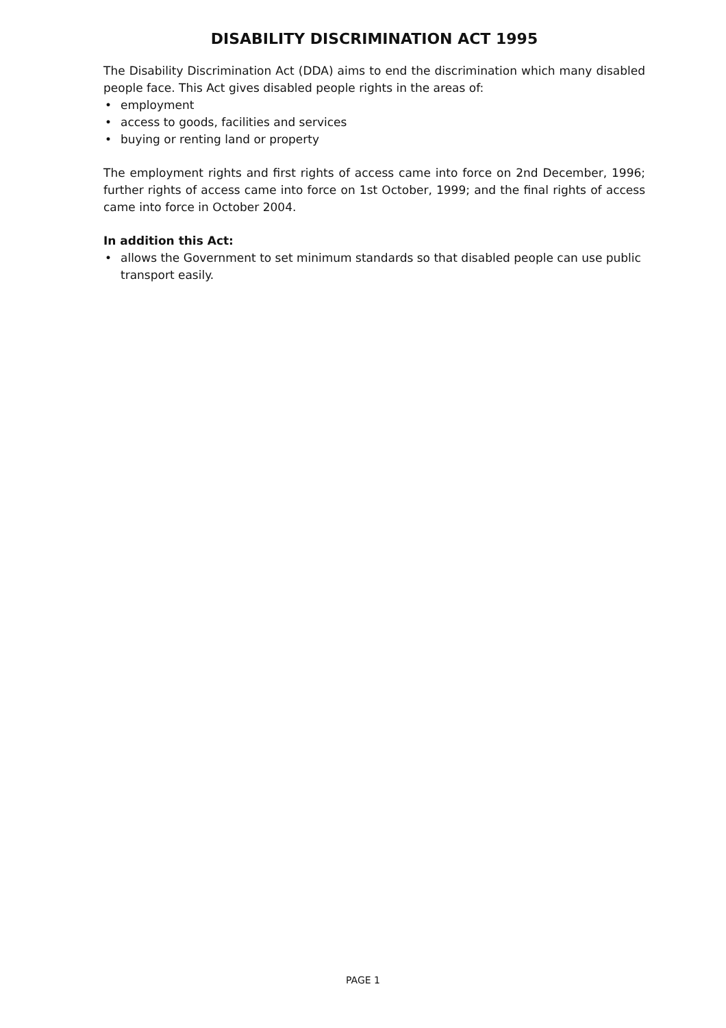DISABILITY DISCRIMINATION ACT 1995
The Disability Discrimination Act (DDA) aims to end the discrimination which many disabled people face. This Act gives disabled people rights in the areas of:
• employment
• access to goods, facilities and services
• buying or renting land or property
The employment rights and first rights of access came into force on 2nd December, 1996; further rights of access came into force on 1st October, 1999; and the final rights of access came into force in October 2004.
In addition this Act:
• allows the Government to set minimum standards so that disabled people can use public transport easily.
PAGE 1